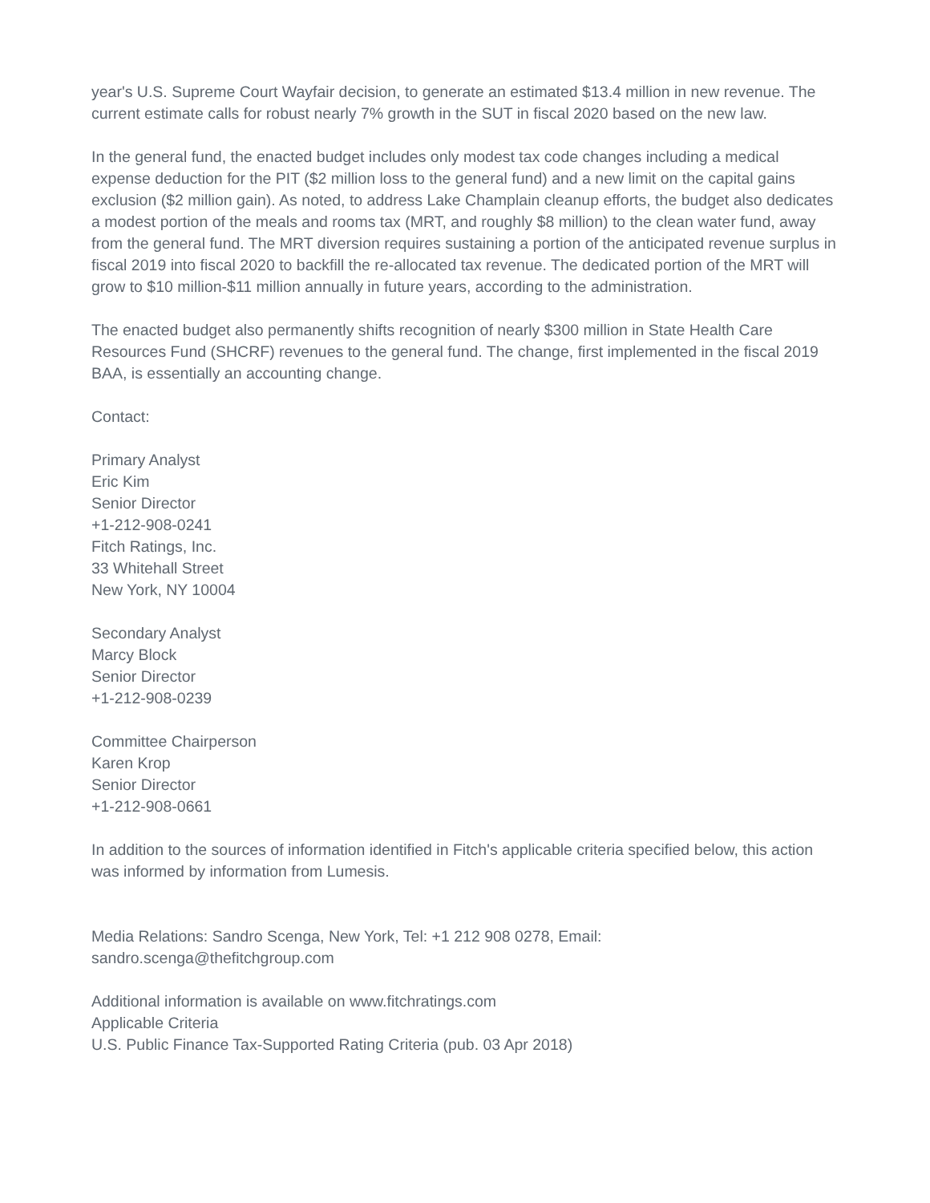year's U.S. Supreme Court Wayfair decision, to generate an estimated $13.4 million in new revenue. The current estimate calls for robust nearly 7% growth in the SUT in fiscal 2020 based on the new law.
In the general fund, the enacted budget includes only modest tax code changes including a medical expense deduction for the PIT ($2 million loss to the general fund) and a new limit on the capital gains exclusion ($2 million gain). As noted, to address Lake Champlain cleanup efforts, the budget also dedicates a modest portion of the meals and rooms tax (MRT, and roughly $8 million) to the clean water fund, away from the general fund. The MRT diversion requires sustaining a portion of the anticipated revenue surplus in fiscal 2019 into fiscal 2020 to backfill the re-allocated tax revenue. The dedicated portion of the MRT will grow to $10 million-$11 million annually in future years, according to the administration.
The enacted budget also permanently shifts recognition of nearly $300 million in State Health Care Resources Fund (SHCRF) revenues to the general fund. The change, first implemented in the fiscal 2019 BAA, is essentially an accounting change.
Contact:
Primary Analyst
Eric Kim
Senior Director
+1-212-908-0241
Fitch Ratings, Inc.
33 Whitehall Street
New York, NY 10004
Secondary Analyst
Marcy Block
Senior Director
+1-212-908-0239
Committee Chairperson
Karen Krop
Senior Director
+1-212-908-0661
In addition to the sources of information identified in Fitch's applicable criteria specified below, this action was informed by information from Lumesis.
Media Relations: Sandro Scenga, New York, Tel: +1 212 908 0278, Email: sandro.scenga@thefitchgroup.com
Additional information is available on www.fitchratings.com
Applicable Criteria
U.S. Public Finance Tax-Supported Rating Criteria (pub. 03 Apr 2018)